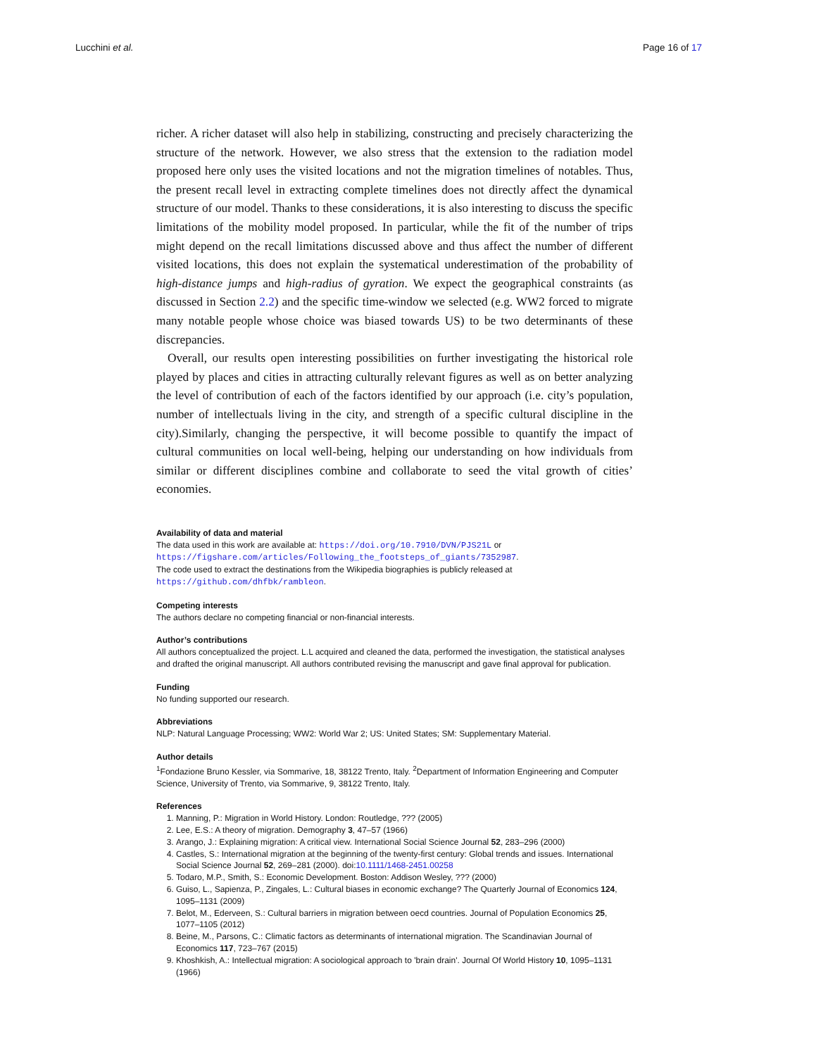Lucchini et al. Page 16 of 17
richer. A richer dataset will also help in stabilizing, constructing and precisely characterizing the structure of the network. However, we also stress that the extension to the radiation model proposed here only uses the visited locations and not the migration timelines of notables. Thus, the present recall level in extracting complete timelines does not directly affect the dynamical structure of our model. Thanks to these considerations, it is also interesting to discuss the specific limitations of the mobility model proposed. In particular, while the fit of the number of trips might depend on the recall limitations discussed above and thus affect the number of different visited locations, this does not explain the systematical underestimation of the probability of high-distance jumps and high-radius of gyration. We expect the geographical constraints (as discussed in Section 2.2) and the specific time-window we selected (e.g. WW2 forced to migrate many notable people whose choice was biased towards US) to be two determinants of these discrepancies.
Overall, our results open interesting possibilities on further investigating the historical role played by places and cities in attracting culturally relevant figures as well as on better analyzing the level of contribution of each of the factors identified by our approach (i.e. city’s population, number of intellectuals living in the city, and strength of a specific cultural discipline in the city).Similarly, changing the perspective, it will become possible to quantify the impact of cultural communities on local well-being, helping our understanding on how individuals from similar or different disciplines combine and collaborate to seed the vital growth of cities’ economies.
Availability of data and material
The data used in this work are available at: https://doi.org/10.7910/DVN/PJS21L or
https://figshare.com/articles/Following_the_footsteps_of_giants/7352987.
The code used to extract the destinations from the Wikipedia biographies is publicly released at
https://github.com/dhfbk/rambleon.
Competing interests
The authors declare no competing financial or non-financial interests.
Author’s contributions
All authors conceptualized the project. L.L acquired and cleaned the data, performed the investigation, the statistical analyses and drafted the original manuscript. All authors contributed revising the manuscript and gave final approval for publication.
Funding
No funding supported our research.
Abbreviations
NLP: Natural Language Processing; WW2: World War 2; US: United States; SM: Supplementary Material.
Author details
<sup>1</sup> Fondazione Bruno Kessler, via Sommarive, 18, 38122 Trento, Italy. <sup>2</sup>Department of Information Engineering and Computer Science, University of Trento, via Sommarive, 9, 38122 Trento, Italy.
References
1. Manning, P.: Migration in World History. London: Routledge, ??? (2005)
2. Lee, E.S.: A theory of migration. Demography 3, 47–57 (1966)
3. Arango, J.: Explaining migration: A critical view. International Social Science Journal 52, 283–296 (2000)
4. Castles, S.: International migration at the beginning of the twenty-first century: Global trends and issues. International Social Science Journal 52, 269–281 (2000). doi:10.1111/1468-2451.00258
5. Todaro, M.P., Smith, S.: Economic Development. Boston: Addison Wesley, ??? (2000)
6. Guiso, L., Sapienza, P., Zingales, L.: Cultural biases in economic exchange? The Quarterly Journal of Economics 124, 1095–1131 (2009)
7. Belot, M., Ederveen, S.: Cultural barriers in migration between oecd countries. Journal of Population Economics 25, 1077–1105 (2012)
8. Beine, M., Parsons, C.: Climatic factors as determinants of international migration. The Scandinavian Journal of Economics 117, 723–767 (2015)
9. Khoshkish, A.: Intellectual migration: A sociological approach to 'brain drain'. Journal Of World History 10, 1095–1131 (1966)